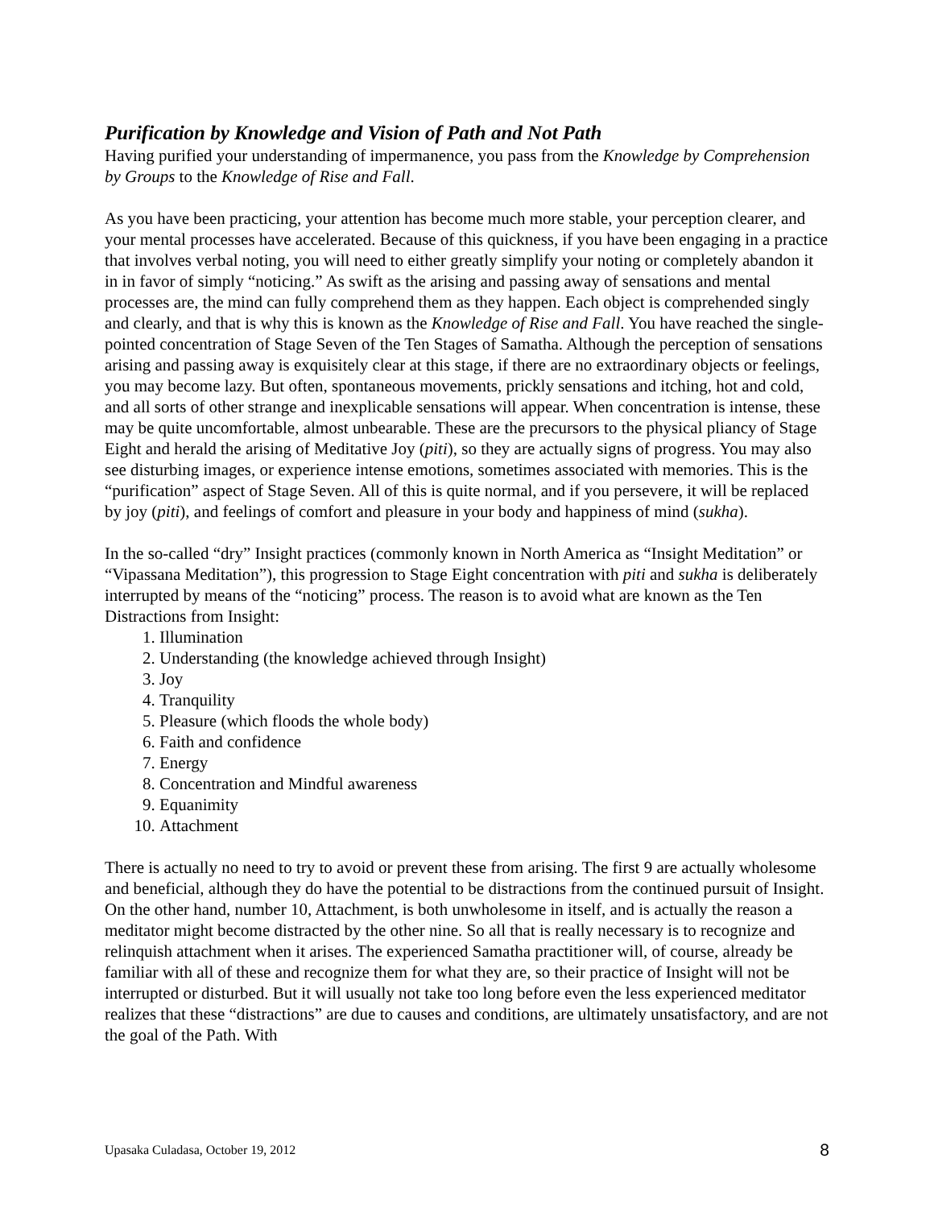Purification by Knowledge and Vision of Path and Not Path
Having purified your understanding of impermanence, you pass from the Knowledge by Comprehension by Groups to the Knowledge of Rise and Fall.
As you have been practicing, your attention has become much more stable, your perception clearer, and your mental processes have accelerated. Because of this quickness, if you have been engaging in a practice that involves verbal noting, you will need to either greatly simplify your noting or completely abandon it in in favor of simply “noticing.” As swift as the arising and passing away of sensations and mental processes are, the mind can fully comprehend them as they happen. Each object is comprehended singly and clearly, and that is why this is known as the Knowledge of Rise and Fall. You have reached the single-pointed concentration of Stage Seven of the Ten Stages of Samatha. Although the perception of sensations arising and passing away is exquisitely clear at this stage, if there are no extraordinary objects or feelings, you may become lazy. But often, spontaneous movements, prickly sensations and itching, hot and cold, and all sorts of other strange and inexplicable sensations will appear. When concentration is intense, these may be quite uncomfortable, almost unbearable. These are the precursors to the physical pliancy of Stage Eight and herald the arising of Meditative Joy (piti), so they are actually signs of progress. You may also see disturbing images, or experience intense emotions, sometimes associated with memories. This is the “purification” aspect of Stage Seven. All of this is quite normal, and if you persevere, it will be replaced by joy (piti), and feelings of comfort and pleasure in your body and happiness of mind (sukha).
In the so-called “dry” Insight practices (commonly known in North America as “Insight Meditation” or “Vipassana Meditation”), this progression to Stage Eight concentration with piti and sukha is deliberately interrupted by means of the “noticing” process. The reason is to avoid what are known as the Ten Distractions from Insight:
1. Illumination
2. Understanding (the knowledge achieved through Insight)
3. Joy
4. Tranquility
5. Pleasure (which floods the whole body)
6. Faith and confidence
7. Energy
8. Concentration and Mindful awareness
9. Equanimity
10. Attachment
There is actually no need to try to avoid or prevent these from arising. The first 9 are actually wholesome and beneficial, although they do have the potential to be distractions from the continued pursuit of Insight. On the other hand, number 10, Attachment, is both unwholesome in itself, and is actually the reason a meditator might become distracted by the other nine. So all that is really necessary is to recognize and relinquish attachment when it arises. The experienced Samatha practitioner will, of course, already be familiar with all of these and recognize them for what they are, so their practice of Insight will not be interrupted or disturbed. But it will usually not take too long before even the less experienced meditator realizes that these “distractions” are due to causes and conditions, are ultimately unsatisfactory, and are not the goal of the Path. With
Upasaka Culadasa, October 19, 2012 8